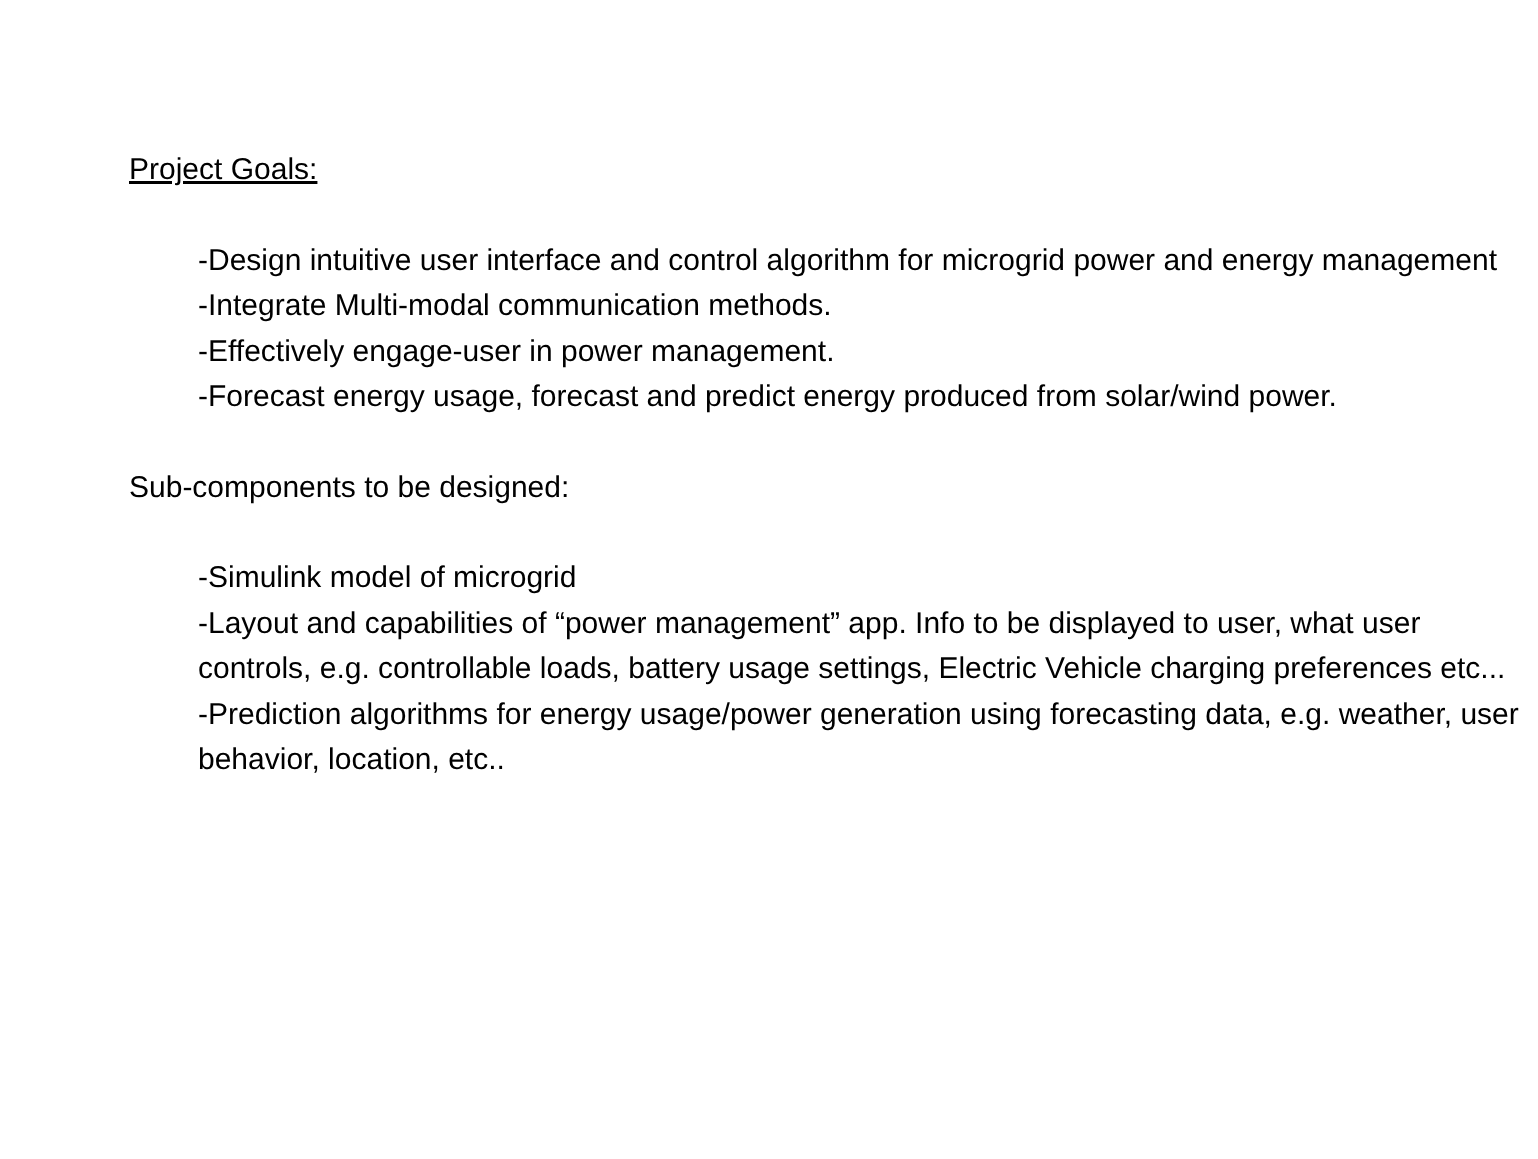Project Goals:
-Design intuitive user interface and control algorithm for microgrid power and energy management
-Integrate Multi-modal communication methods.
-Effectively engage-user in power management.
-Forecast energy usage, forecast and predict energy produced from solar/wind power.
Sub-components to be designed:
-Simulink model of microgrid
-Layout and capabilities of “power management” app. Info to be displayed to user, what user controls, e.g. controllable loads, battery usage settings, Electric Vehicle charging preferences etc...
-Prediction algorithms for energy usage/power generation using forecasting data, e.g. weather, user behavior, location, etc..